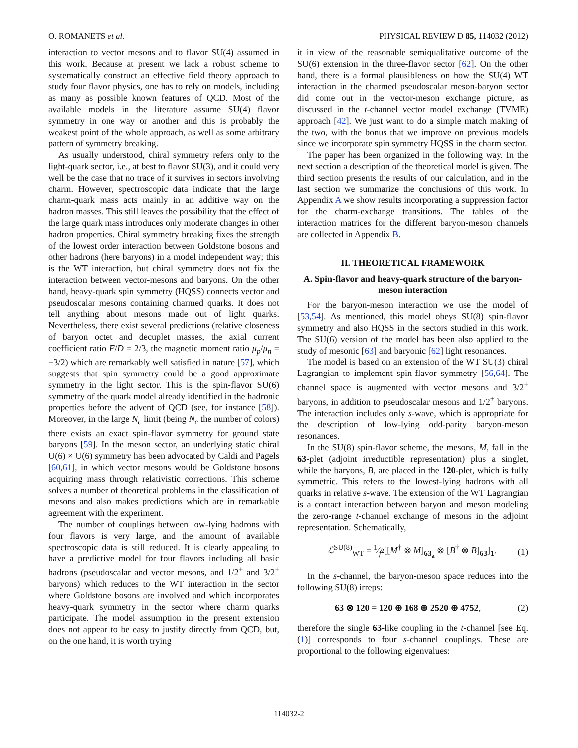O. ROMANETS et al. PHYSICAL REVIEW D 85, 114032 (2012)
interaction to vector mesons and to flavor SU(4) assumed in this work. Because at present we lack a robust scheme to systematically construct an effective field theory approach to study four flavor physics, one has to rely on models, including as many as possible known features of QCD. Most of the available models in the literature assume SU(4) flavor symmetry in one way or another and this is probably the weakest point of the whole approach, as well as some arbitrary pattern of symmetry breaking.
As usually understood, chiral symmetry refers only to the light-quark sector, i.e., at best to flavor SU(3), and it could very well be the case that no trace of it survives in sectors involving charm. However, spectroscopic data indicate that the large charm-quark mass acts mainly in an additive way on the hadron masses. This still leaves the possibility that the effect of the large quark mass introduces only moderate changes in other hadron properties. Chiral symmetry breaking fixes the strength of the lowest order interaction between Goldstone bosons and other hadrons (here baryons) in a model independent way; this is the WT interaction, but chiral symmetry does not fix the interaction between vector-mesons and baryons. On the other hand, heavy-quark spin symmetry (HQSS) connects vector and pseudoscalar mesons containing charmed quarks. It does not tell anything about mesons made out of light quarks. Nevertheless, there exist several predictions (relative closeness of baryon octet and decuplet masses, the axial current coefficient ratio F/D = 2/3, the magnetic moment ratio μ<sub>p</sub>/μ<sub>n</sub> = −3/2) which are remarkably well satisfied in nature [57], which suggests that spin symmetry could be a good approximate symmetry in the light sector. This is the spin-flavor SU(6) symmetry of the quark model already identified in the hadronic properties before the advent of QCD (see, for instance [58]). Moreover, in the large N<sub>c</sub> limit (being N<sub>c</sub> the number of colors) there exists an exact spin-flavor symmetry for ground state baryons [59]. In the meson sector, an underlying static chiral U(6) × U(6) symmetry has been advocated by Caldi and Pagels [60,61], in which vector mesons would be Goldstone bosons acquiring mass through relativistic corrections. This scheme solves a number of theoretical problems in the classification of mesons and also makes predictions which are in remarkable agreement with the experiment.
The number of couplings between low-lying hadrons with four flavors is very large, and the amount of available spectroscopic data is still reduced. It is clearly appealing to have a predictive model for four flavors including all basic hadrons (pseudoscalar and vector mesons, and 1/2<sup>+</sup> and 3/2<sup>+</sup> baryons) which reduces to the WT interaction in the sector where Goldstone bosons are involved and which incorporates heavy-quark symmetry in the sector where charm quarks participate. The model assumption in the present extension does not appear to be easy to justify directly from QCD, but, on the one hand, it is worth trying
it in view of the reasonable semiqualitative outcome of the SU(6) extension in the three-flavor sector [62]. On the other hand, there is a formal plausibleness on how the SU(4) WT interaction in the charmed pseudoscalar meson-baryon sector did come out in the vector-meson exchange picture, as discussed in the t-channel vector model exchange (TVME) approach [42]. We just want to do a simple match making of the two, with the bonus that we improve on previous models since we incorporate spin symmetry HQSS in the charm sector.
The paper has been organized in the following way. In the next section a description of the theoretical model is given. The third section presents the results of our calculation, and in the last section we summarize the conclusions of this work. In Appendix A we show results incorporating a suppression factor for the charm-exchange transitions. The tables of the interaction matrices for the different baryon-meson channels are collected in Appendix B.
II. THEORETICAL FRAMEWORK
A. Spin-flavor and heavy-quark structure of the baryon-meson interaction
For the baryon-meson interaction we use the model of [53,54]. As mentioned, this model obeys SU(8) spin-flavor symmetry and also HQSS in the sectors studied in this work. The SU(6) version of the model has been also applied to the study of mesonic [63] and baryonic [62] light resonances.
The model is based on an extension of the WT SU(3) chiral Lagrangian to implement spin-flavor symmetry [56,64]. The channel space is augmented with vector mesons and 3/2<sup>+</sup> baryons, in addition to pseudoscalar mesons and 1/2<sup>+</sup> baryons. The interaction includes only s-wave, which is appropriate for the description of low-lying odd-parity baryon-meson resonances.
In the SU(8) spin-flavor scheme, the mesons, M, fall in the 63-plet (adjoint irreductible representation) plus a singlet, while the baryons, B, are placed in the 120-plet, which is fully symmetric. This refers to the lowest-lying hadrons with all quarks in relative s-wave. The extension of the WT Lagrangian is a contact interaction between baryon and meson modeling the zero-range t-channel exchange of mesons in the adjoint representation. Schematically,
ℒ<sup>SU(8)</sup><sub>WT</sub> = 1⁄f<sup>2</sup>[[M<sup>†</sup> ⊗ M]<sub>63<sub>a</sub></sub> ⊗ [B<sup>†</sup> ⊗ B]<sub>63</sub>]<sub>1</sub>. (1)
In the s-channel, the baryon-meson space reduces into the following SU(8) irreps:
63 ⊗ 120 = 120 ⊕ 168 ⊕ 2520 ⊕ 4752, (2)
therefore the single 63-like coupling in the t-channel [see Eq. (1)] corresponds to four s-channel couplings. These are proportional to the following eigenvalues:
114032-2